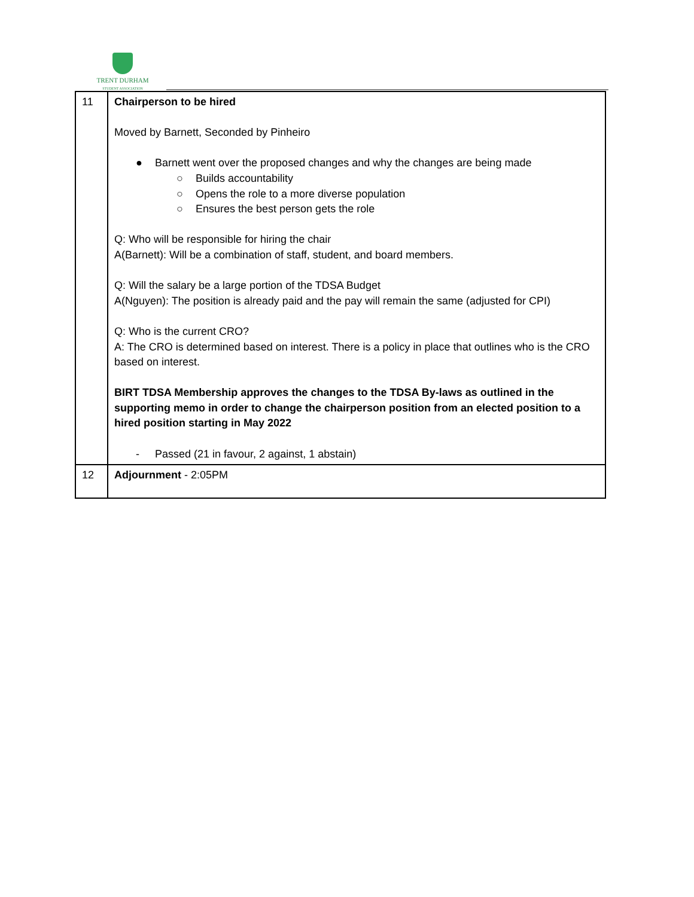TRENT DURHAM
STUDENT ASSOCIATION
| 11 | Chairperson to be hired Moved by Barnett, Seconded by Pinheiro ● Barnett went over the proposed changes and why the changes are being made ○ Builds accountability ○ Opens the role to a more diverse population ○ Ensures the best person gets the role Q: Who will be responsible for hiring the chair A(Barnett): Will be a combination of staff, student, and board members. Q: Will the salary be a large portion of the TDSA Budget A(Nguyen): The position is already paid and the pay will remain the same (adjusted for CPI) Q: Who is the current CRO? A: The CRO is determined based on interest. There is a policy in place that outlines who is the CRO based on interest. BIRT TDSA Membership approves the changes to the TDSA By-laws as outlined in the supporting memo in order to change the chairperson position from an elected position to a hired position starting in May 2022 - Passed (21 in favour, 2 against, 1 abstain) |
| 12 | Adjournment - 2:05PM |